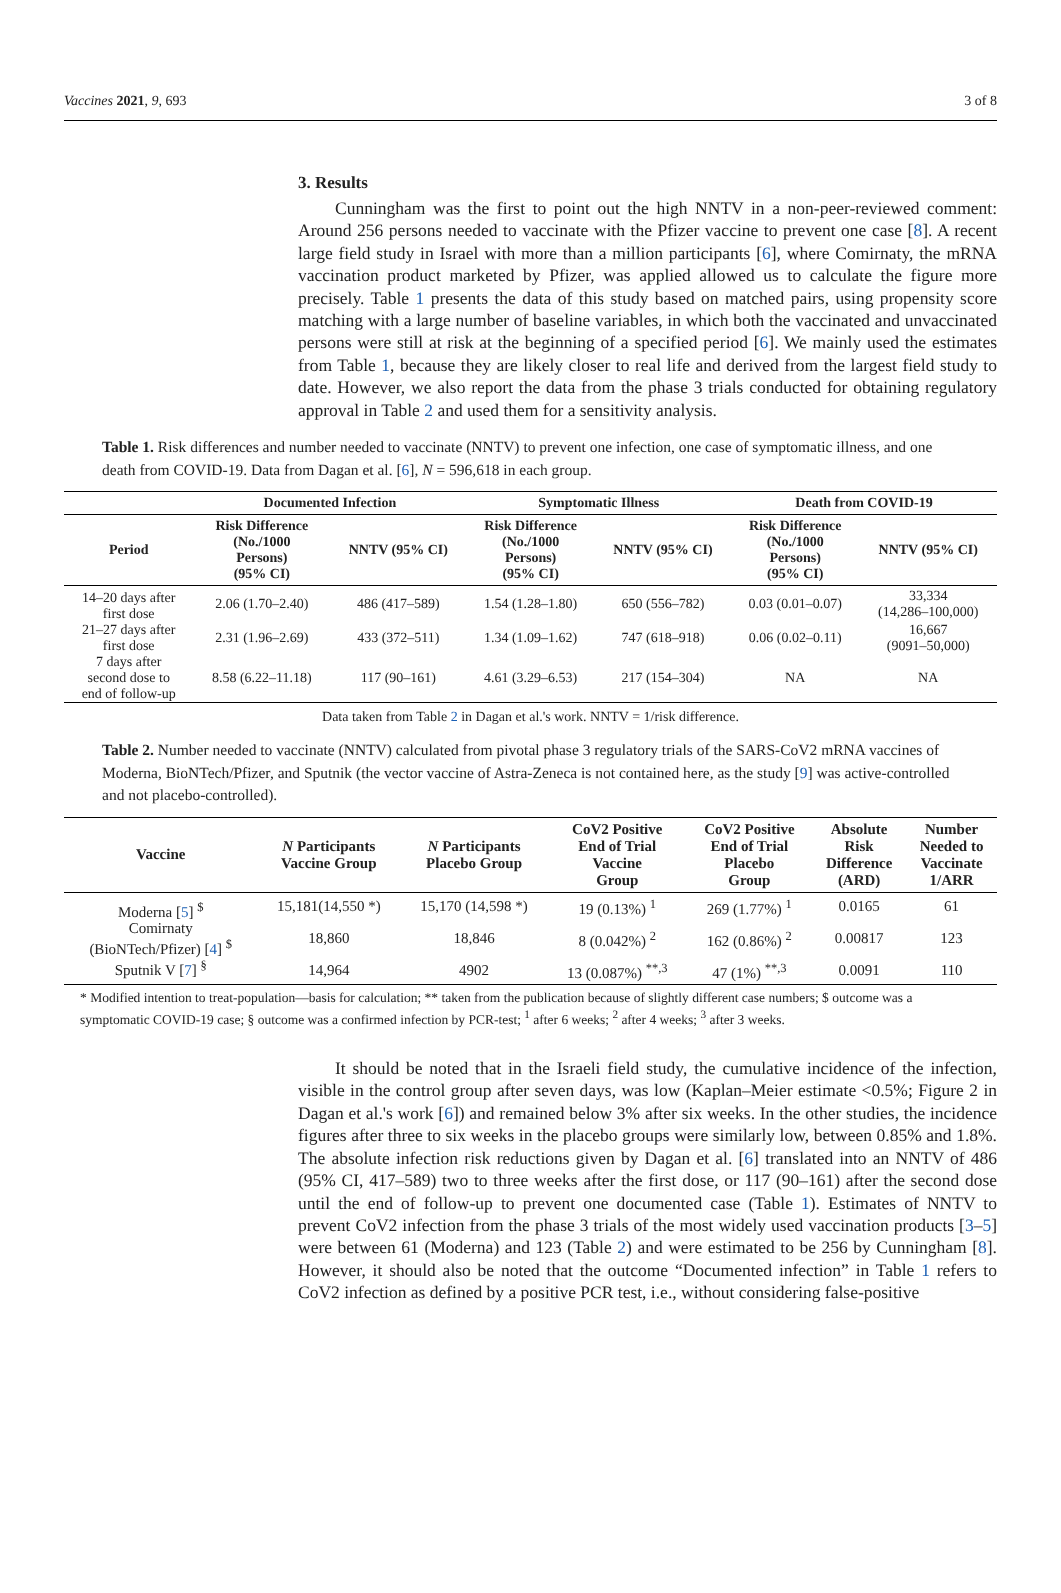Vaccines 2021, 9, 693 3 of 8
3. Results
Cunningham was the first to point out the high NNTV in a non-peer-reviewed comment: Around 256 persons needed to vaccinate with the Pfizer vaccine to prevent one case [8]. A recent large field study in Israel with more than a million participants [6], where Comirnaty, the mRNA vaccination product marketed by Pfizer, was applied allowed us to calculate the figure more precisely. Table 1 presents the data of this study based on matched pairs, using propensity score matching with a large number of baseline variables, in which both the vaccinated and unvaccinated persons were still at risk at the beginning of a specified period [6]. We mainly used the estimates from Table 1, because they are likely closer to real life and derived from the largest field study to date. However, we also report the data from the phase 3 trials conducted for obtaining regulatory approval in Table 2 and used them for a sensitivity analysis.
Table 1. Risk differences and number needed to vaccinate (NNTV) to prevent one infection, one case of symptomatic illness, and one death from COVID-19. Data from Dagan et al. [6], N = 596,618 in each group.
| | Documented Infection | | Symptomatic Illness | | Death from COVID-19 | |
| --- | --- | --- | --- | --- | --- | --- |
| Period | Risk Difference (No./1000 Persons) (95% CI) | NNTV (95% CI) | Risk Difference (No./1000 Persons) (95% CI) | NNTV (95% CI) | Risk Difference (No./1000 Persons) (95% CI) | NNTV (95% CI) |
| 14–20 days after first dose | 2.06 (1.70–2.40) | 486 (417–589) | 1.54 (1.28–1.80) | 650 (556–782) | 0.03 (0.01–0.07) | 33,334 (14,286–100,000) |
| 21–27 days after first dose | 2.31 (1.96–2.69) | 433 (372–511) | 1.34 (1.09–1.62) | 747 (618–918) | 0.06 (0.02–0.11) | 16,667 (9091–50,000) |
| 7 days after second dose to end of follow-up | 8.58 (6.22–11.18) | 117 (90–161) | 4.61 (3.29–6.53) | 217 (154–304) | NA | NA |
Data taken from Table 2 in Dagan et al.'s work. NNTV = 1/risk difference.
Table 2. Number needed to vaccinate (NNTV) calculated from pivotal phase 3 regulatory trials of the SARS-CoV2 mRNA vaccines of Moderna, BioNTech/Pfizer, and Sputnik (the vector vaccine of Astra-Zeneca is not contained here, as the study [9] was active-controlled and not placebo-controlled).
| Vaccine | N Participants Vaccine Group | N Participants Placebo Group | CoV2 Positive End of Trial Vaccine Group | CoV2 Positive End of Trial Placebo Group | Absolute Risk Difference (ARD) | Number Needed to Vaccinate 1/ARR |
| --- | --- | --- | --- | --- | --- | --- |
| Moderna [ 5 ] <sup>$</sup> | 15,181(14,550 *) | 15,170 (14,598 *) | 19 (0.13%) <sup>1</sup> | 269 (1.77%) <sup>1</sup> | 0.0165 | 61 |
| Comirnaty (BioNTech/Pfizer) [ 4 ] <sup>$</sup> | 18,860 | 18,846 | 8 (0.042%) <sup>2</sup> | 162 (0.86%) <sup>2</sup> | 0.00817 | 123 |
| Sputnik V [ 7 ] <sup>§</sup> | 14,964 | 4902 | 13 (0.087%) <sup>**,3</sup> | 47 (1%) <sup>**,3</sup> | 0.0091 | 110 |
* Modified intention to treat-population—basis for calculation; ** taken from the publication because of slightly different case numbers; $ outcome was a symptomatic COVID-19 case; § outcome was a confirmed infection by PCR-test; <sup>1</sup> after 6 weeks; <sup>2</sup> after 4 weeks; <sup>3</sup> after 3 weeks.
It should be noted that in the Israeli field study, the cumulative incidence of the infection, visible in the control group after seven days, was low (Kaplan–Meier estimate <0.5%; Figure 2 in Dagan et al.'s work [6]) and remained below 3% after six weeks. In the other studies, the incidence figures after three to six weeks in the placebo groups were similarly low, between 0.85% and 1.8%. The absolute infection risk reductions given by Dagan et al. [6] translated into an NNTV of 486 (95% CI, 417–589) two to three weeks after the first dose, or 117 (90–161) after the second dose until the end of follow-up to prevent one documented case (Table 1). Estimates of NNTV to prevent CoV2 infection from the phase 3 trials of the most widely used vaccination products [3–5] were between 61 (Moderna) and 123 (Table 2) and were estimated to be 256 by Cunningham [8]. However, it should also be noted that the outcome “Documented infection” in Table 1 refers to CoV2 infection as defined by a positive PCR test, i.e., without considering false-positive